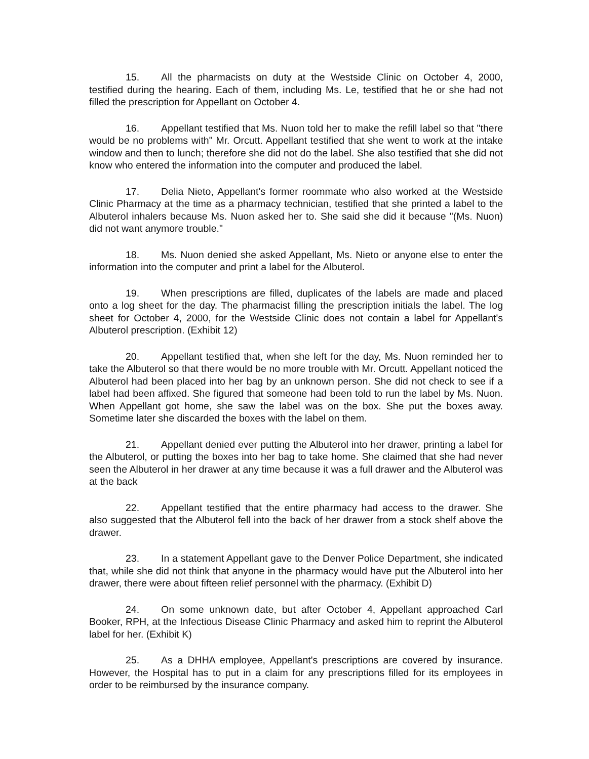15. All the pharmacists on duty at the Westside Clinic on October 4, 2000, testified during the hearing. Each of them, including Ms. Le, testified that he or she had not filled the prescription for Appellant on October 4.
16. Appellant testified that Ms. Nuon told her to make the refill label so that "there would be no problems with" Mr. Orcutt. Appellant testified that she went to work at the intake window and then to lunch; therefore she did not do the label. She also testified that she did not know who entered the information into the computer and produced the label.
17. Delia Nieto, Appellant's former roommate who also worked at the Westside Clinic Pharmacy at the time as a pharmacy technician, testified that she printed a label to the Albuterol inhalers because Ms. Nuon asked her to. She said she did it because "(Ms. Nuon) did not want anymore trouble."
18. Ms. Nuon denied she asked Appellant, Ms. Nieto or anyone else to enter the information into the computer and print a label for the Albuterol.
19. When prescriptions are filled, duplicates of the labels are made and placed onto a log sheet for the day. The pharmacist filling the prescription initials the label. The log sheet for October 4, 2000, for the Westside Clinic does not contain a label for Appellant's Albuterol prescription. (Exhibit 12)
20. Appellant testified that, when she left for the day, Ms. Nuon reminded her to take the Albuterol so that there would be no more trouble with Mr. Orcutt. Appellant noticed the Albuterol had been placed into her bag by an unknown person. She did not check to see if a label had been affixed. She figured that someone had been told to run the label by Ms. Nuon. When Appellant got home, she saw the label was on the box. She put the boxes away. Sometime later she discarded the boxes with the label on them.
21. Appellant denied ever putting the Albuterol into her drawer, printing a label for the Albuterol, or putting the boxes into her bag to take home. She claimed that she had never seen the Albuterol in her drawer at any time because it was a full drawer and the Albuterol was at the back
22. Appellant testified that the entire pharmacy had access to the drawer. She also suggested that the Albuterol fell into the back of her drawer from a stock shelf above the drawer.
23. In a statement Appellant gave to the Denver Police Department, she indicated that, while she did not think that anyone in the pharmacy would have put the Albuterol into her drawer, there were about fifteen relief personnel with the pharmacy. (Exhibit D)
24. On some unknown date, but after October 4, Appellant approached Carl Booker, RPH, at the Infectious Disease Clinic Pharmacy and asked him to reprint the Albuterol label for her. (Exhibit K)
25. As a DHHA employee, Appellant's prescriptions are covered by insurance. However, the Hospital has to put in a claim for any prescriptions filled for its employees in order to be reimbursed by the insurance company.